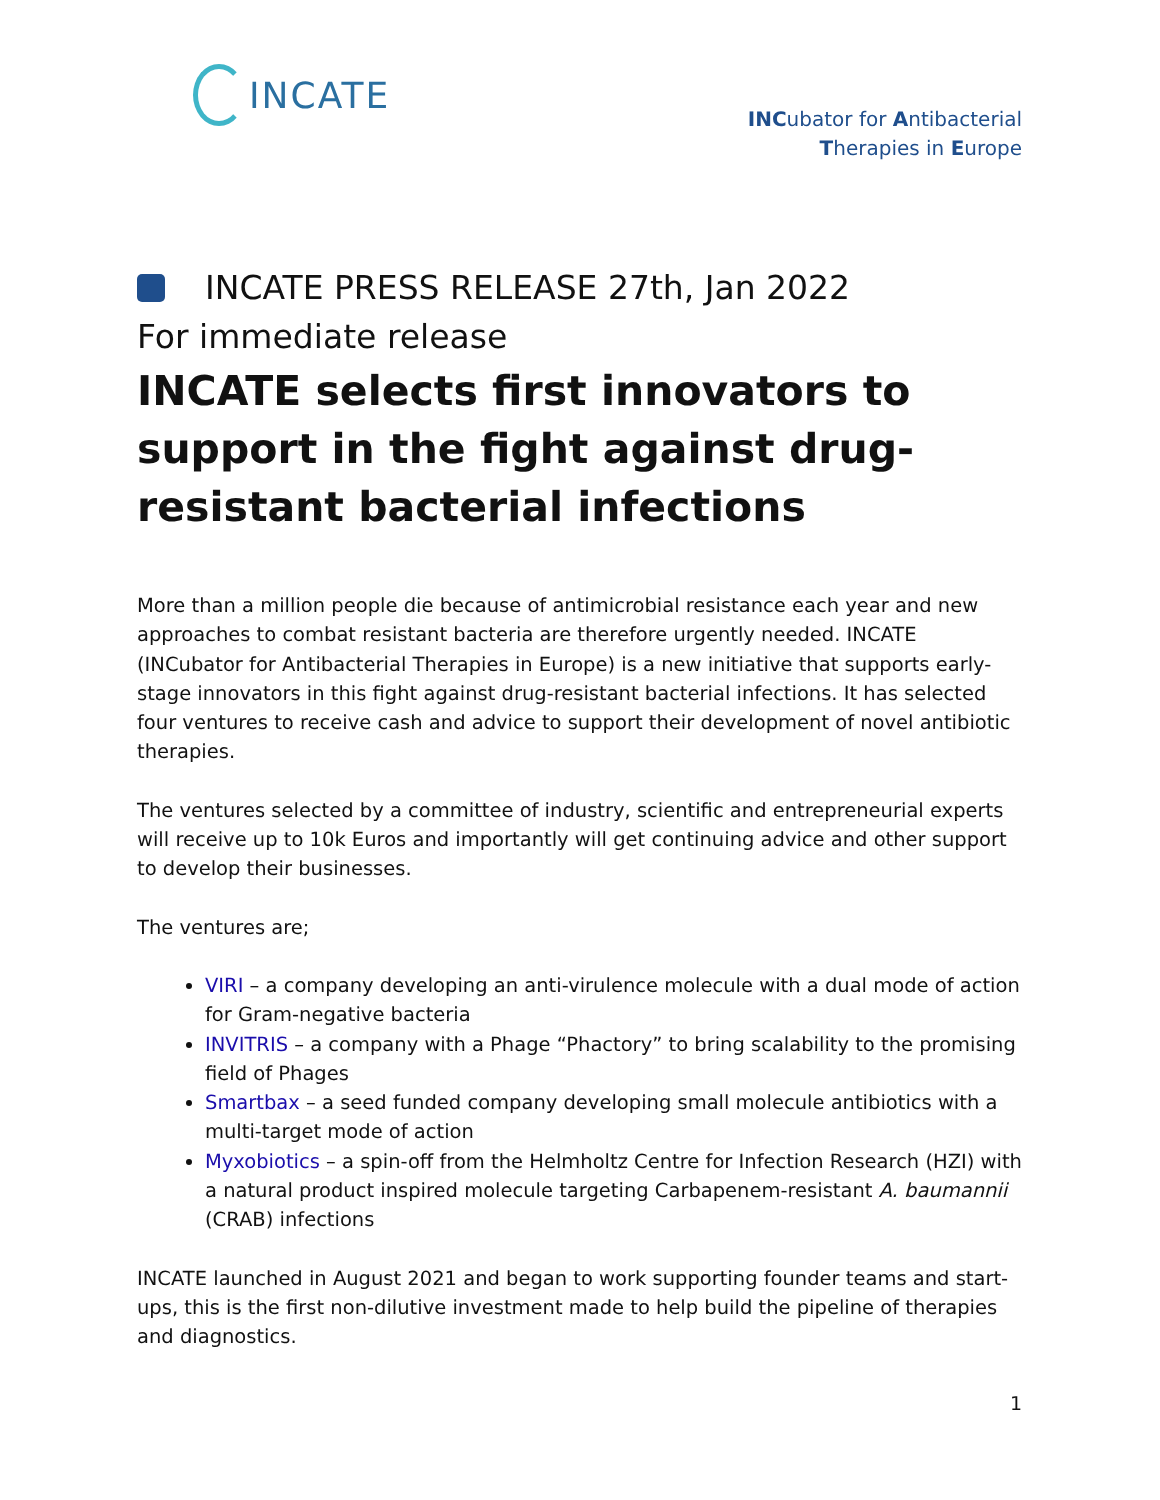INCATE
INCubator for Antibacterial
Therapies in Europe
INCATE PRESS RELEASE 27th, Jan 2022
For immediate release
INCATE selects first innovators to support in the fight against drug-resistant bacterial infections
More than a million people die because of antimicrobial resistance each year and new approaches to combat resistant bacteria are therefore urgently needed. INCATE (INCubator for Antibacterial Therapies in Europe) is a new initiative that supports early-stage innovators in this fight against drug-resistant bacterial infections. It has selected four ventures to receive cash and advice to support their development of novel antibiotic therapies.
The ventures selected by a committee of industry, scientific and entrepreneurial experts will receive up to 10k Euros and importantly will get continuing advice and other support to develop their businesses.
The ventures are;
VIRI – a company developing an anti-virulence molecule with a dual mode of action for Gram-negative bacteria
INVITRIS – a company with a Phage “Phactory” to bring scalability to the promising field of Phages
Smartbax – a seed funded company developing small molecule antibiotics with a multi-target mode of action
Myxobiotics – a spin-off from the Helmholtz Centre for Infection Research (HZI) with a natural product inspired molecule targeting Carbapenem-resistant A. baumannii (CRAB) infections
INCATE launched in August 2021 and began to work supporting founder teams and start-ups, this is the first non-dilutive investment made to help build the pipeline of therapies and diagnostics.
1